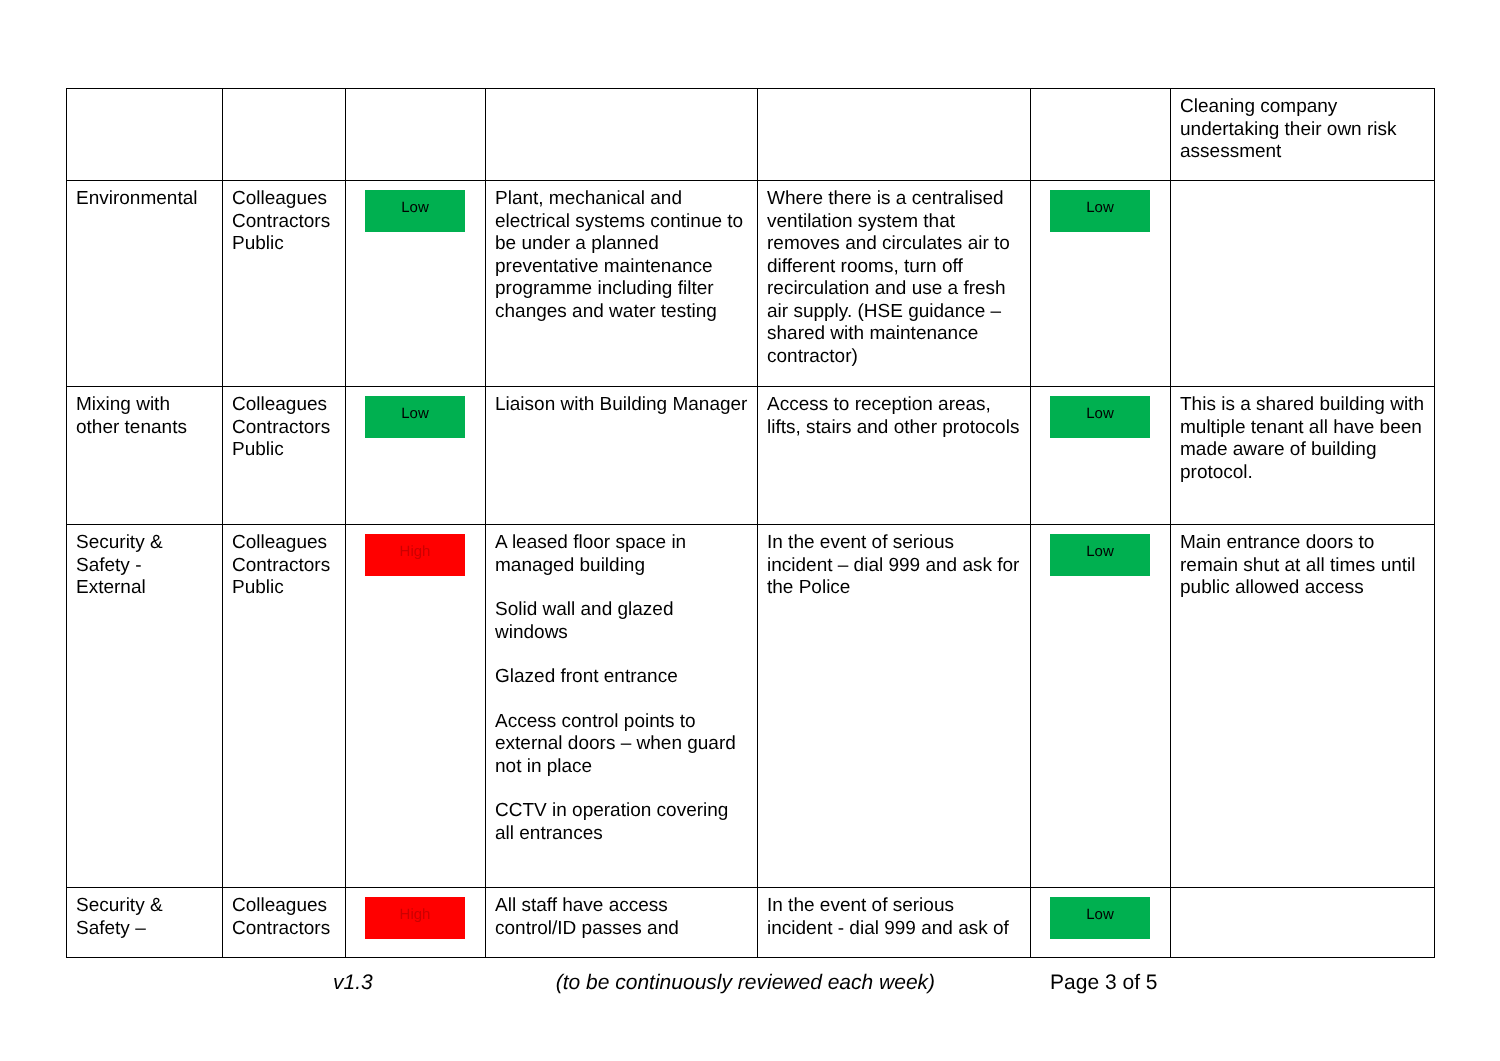| | | | | | | Cleaning company undertaking their own risk assessment |
| Environmental | Colleagues Contractors Public | Low | Plant, mechanical and electrical systems continue to be under a planned preventative maintenance programme including filter changes and water testing | Where there is a centralised ventilation system that removes and circulates air to different rooms, turn off recirculation and use a fresh air supply. (HSE guidance – shared with maintenance contractor) | Low | |
| Mixing with other tenants | Colleagues Contractors Public | Low | Liaison with Building Manager | Access to reception areas, lifts, stairs and other protocols | Low | This is a shared building with multiple tenant all have been made aware of building protocol. |
| Security & Safety - External | Colleagues Contractors Public | High | A leased floor space in managed building Solid wall and glazed windows Glazed front entrance Access control points to external doors – when guard not in place CCTV in operation covering all entrances | In the event of serious incident – dial 999 and ask for the Police | Low | Main entrance doors to remain shut at all times until public allowed access |
| Security & Safety – | Colleagues Contractors | High | All staff have access control/ID passes and | In the event of serious incident - dial 999 and ask of | Low | |
v1.3 (to be continuously reviewed each week) Page 3 of 5